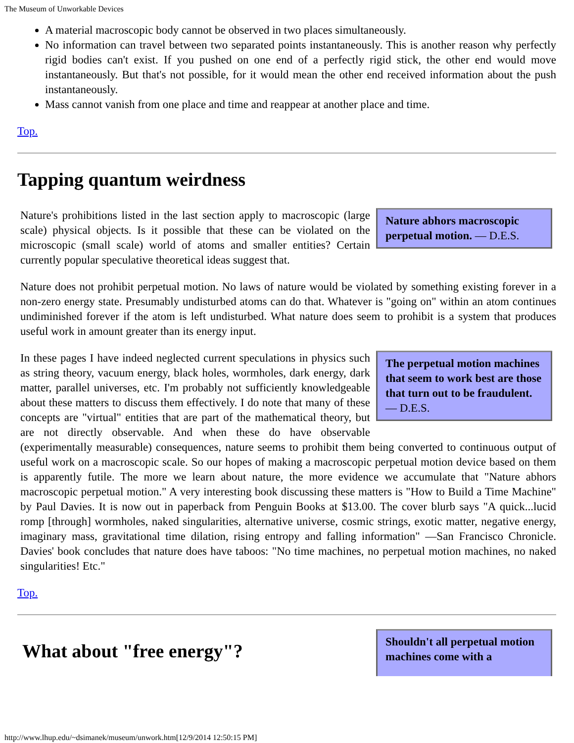The Museum of Unworkable Devices
A material macroscopic body cannot be observed in two places simultaneously.
No information can travel between two separated points instantaneously. This is another reason why perfectly rigid bodies can't exist. If you pushed on one end of a perfectly rigid stick, the other end would move instantaneously. But that's not possible, for it would mean the other end received information about the push instantaneously.
Mass cannot vanish from one place and time and reappear at another place and time.
Top.
Tapping quantum weirdness
Nature abhors macroscopic perpetual motion. — D.E.S.
Nature's prohibitions listed in the last section apply to macroscopic (large scale) physical objects. Is it possible that these can be violated on the microscopic (small scale) world of atoms and smaller entities? Certain currently popular speculative theoretical ideas suggest that.
Nature does not prohibit perpetual motion. No laws of nature would be violated by something existing forever in a non-zero energy state. Presumably undisturbed atoms can do that. Whatever is "going on" within an atom continues undiminished forever if the atom is left undisturbed. What nature does seem to prohibit is a system that produces useful work in amount greater than its energy input.
The perpetual motion machines that seem to work best are those that turn out to be fraudulent. — D.E.S.
In these pages I have indeed neglected current speculations in physics such as string theory, vacuum energy, black holes, wormholes, dark energy, dark matter, parallel universes, etc. I'm probably not sufficiently knowledgeable about these matters to discuss them effectively. I do note that many of these concepts are "virtual" entities that are part of the mathematical theory, but are not directly observable. And when these do have observable (experimentally measurable) consequences, nature seems to prohibit them being converted to continuous output of useful work on a macroscopic scale. So our hopes of making a macroscopic perpetual motion device based on them is apparently futile. The more we learn about nature, the more evidence we accumulate that "Nature abhors macroscopic perpetual motion." A very interesting book discussing these matters is "How to Build a Time Machine" by Paul Davies. It is now out in paperback from Penguin Books at $13.00. The cover blurb says "A quick...lucid romp [through] wormholes, naked singularities, alternative universe, cosmic strings, exotic matter, negative energy, imaginary mass, gravitational time dilation, rising entropy and falling information" —San Francisco Chronicle. Davies' book concludes that nature does have taboos: "No time machines, no perpetual motion machines, no naked singularities! Etc."
Top.
Shouldn't all perpetual motion machines come with a
What about "free energy"?
http://www.lhup.edu/~dsimanek/museum/unwork.htm[12/9/2014 12:50:15 PM]